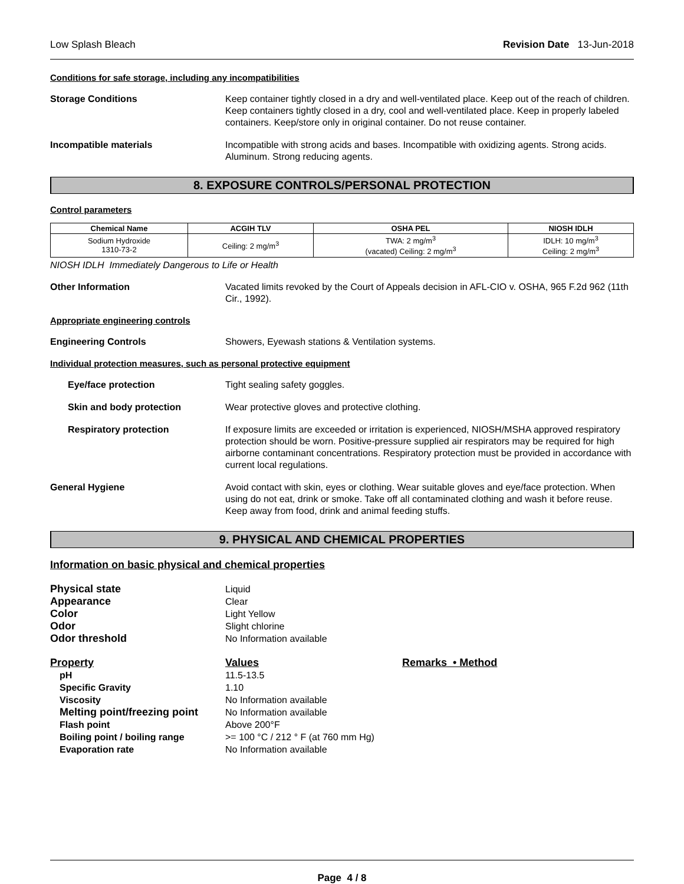Low Splash Bleach Revision Date 13-Jun-2018
Conditions for safe storage, including any incompatibilities
Storage Conditions Keep container tightly closed in a dry and well-ventilated place. Keep out of the reach of children. Keep containers tightly closed in a dry, cool and well-ventilated place. Keep in properly labeled containers. Keep/store only in original container. Do not reuse container.
Incompatible materials Incompatible with strong acids and bases. Incompatible with oxidizing agents. Strong acids. Aluminum. Strong reducing agents.
8. EXPOSURE CONTROLS/PERSONAL PROTECTION
Control parameters
| Chemical Name | ACGIH TLV | OSHA PEL | NIOSH IDLH |
| --- | --- | --- | --- |
| Sodium Hydroxide 1310-73-2 | Ceiling: 2 mg/m<sup>3</sup> | TWA: 2 mg/m<sup>3</sup> (vacated) Ceiling: 2 mg/m<sup>3</sup> | IDLH: 10 mg/m<sup>3</sup> Ceiling: 2 mg/m<sup>3</sup> |
NIOSH IDLH Immediately Dangerous to Life or Health
Other Information Vacated limits revoked by the Court of Appeals decision in AFL-CIO v. OSHA, 965 F.2d 962 (11th Cir., 1992).
Appropriate engineering controls
Engineering Controls Showers, Eyewash stations & Ventilation systems.
Individual protection measures, such as personal protective equipment
Eye/face protection Tight sealing safety goggles.
Skin and body protection Wear protective gloves and protective clothing.
Respiratory protection If exposure limits are exceeded or irritation is experienced, NIOSH/MSHA approved respiratory protection should be worn. Positive-pressure supplied air respirators may be required for high airborne contaminant concentrations. Respiratory protection must be provided in accordance with current local regulations.
General Hygiene Avoid contact with skin, eyes or clothing. Wear suitable gloves and eye/face protection. When using do not eat, drink or smoke. Take off all contaminated clothing and wash it before reuse. Keep away from food, drink and animal feeding stuffs.
9. PHYSICAL AND CHEMICAL PROPERTIES
Information on basic physical and chemical properties
Physical state
Liquid
Appearance
Clear
Color
Light Yellow
Odor
Slight chlorine
Odor threshold
No Information available
Property
Values
Remarks • Method
pH
11.5-13.5
Specific Gravity
1.10
Viscosity
No Information available
Melting point/freezing point
No Information available
Flash point
Above 200°F
Boiling point / boiling range
>= 100 °C / 212 ° F (at 760 mm Hg)
Evaporation rate
No Information available
Page 4 / 8